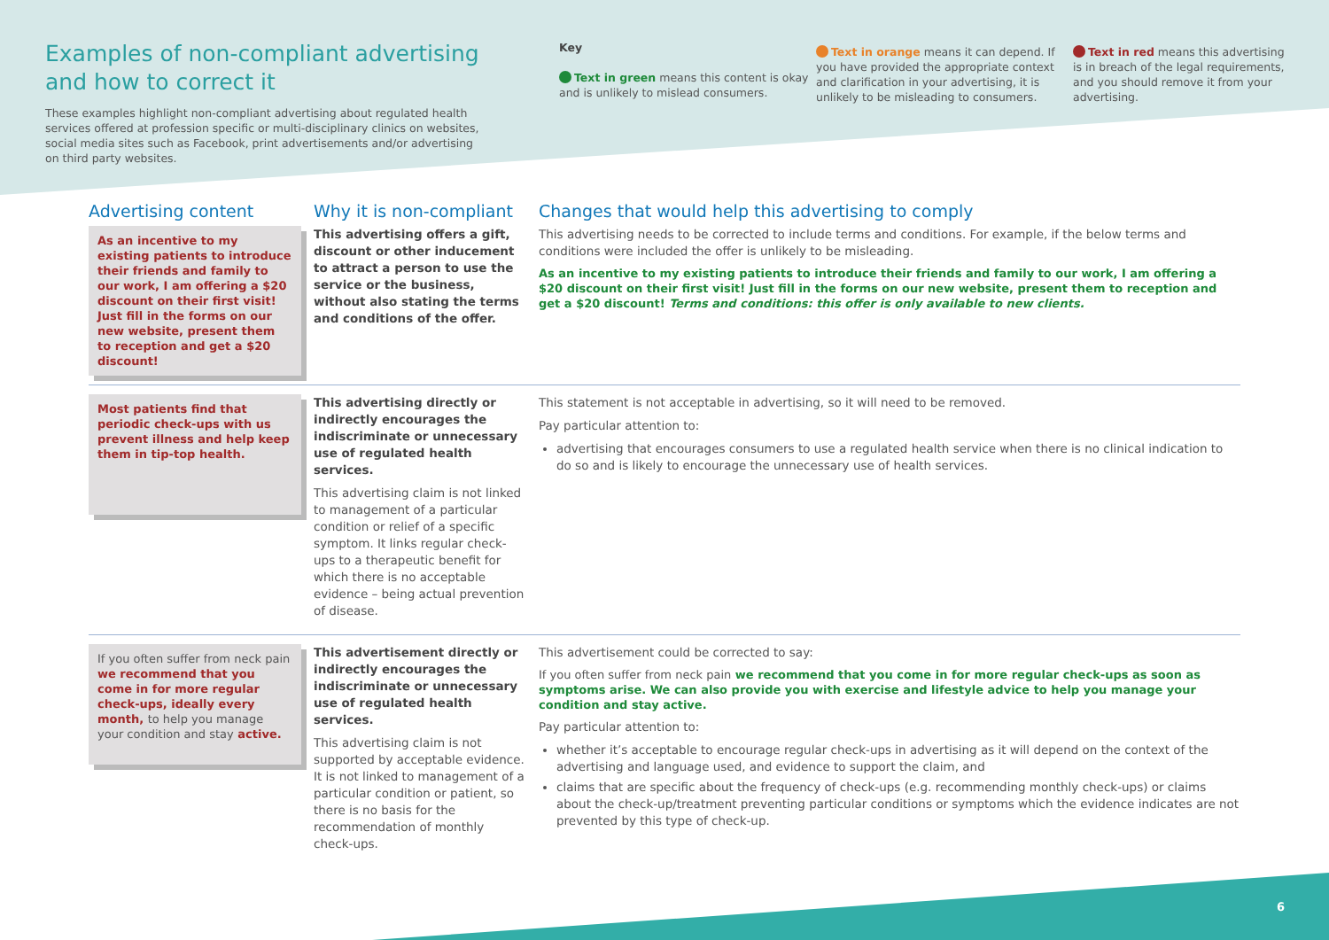Examples of non-compliant advertising
and how to correct it
These examples highlight non-compliant advertising about regulated health services offered at profession specific or multi-disciplinary clinics on websites, social media sites such as Facebook, print advertisements and/or advertising on third party websites.
Key
Text in green means this content is okay and is unlikely to mislead consumers.
Text in orange means it can depend. If you have provided the appropriate context and clarification in your advertising, it is unlikely to be misleading to consumers.
Text in red means this advertising is in breach of the legal requirements, and you should remove it from your advertising.
Advertising content
As an incentive to my existing patients to introduce their friends and family to our work, I am offering a $20 discount on their first visit! Just fill in the forms on our new website, present them to reception and get a $20 discount!
Why it is non-compliant
This advertising offers a gift, discount or other inducement to attract a person to use the service or the business, without also stating the terms and conditions of the offer.
Changes that would help this advertising to comply
This advertising needs to be corrected to include terms and conditions. For example, if the below terms and conditions were included the offer is unlikely to be misleading.
As an incentive to my existing patients to introduce their friends and family to our work, I am offering a $20 discount on their first visit! Just fill in the forms on our new website, present them to reception and get a $20 discount! Terms and conditions: this offer is only available to new clients.
Most patients find that periodic check-ups with us prevent illness and help keep them in tip-top health.
This advertising directly or indirectly encourages the indiscriminate or unnecessary use of regulated health services.
This advertising claim is not linked to management of a particular condition or relief of a specific symptom. It links regular check-ups to a therapeutic benefit for which there is no acceptable evidence – being actual prevention of disease.
This statement is not acceptable in advertising, so it will need to be removed.
Pay particular attention to:
advertising that encourages consumers to use a regulated health service when there is no clinical indication to do so and is likely to encourage the unnecessary use of health services.
If you often suffer from neck pain we recommend that you come in for more regular check-ups, ideally every month, to help you manage your condition and stay active.
This advertisement directly or indirectly encourages the indiscriminate or unnecessary use of regulated health services.
This advertising claim is not supported by acceptable evidence. It is not linked to management of a particular condition or patient, so there is no basis for the recommendation of monthly check-ups.
This advertisement could be corrected to say:
If you often suffer from neck pain we recommend that you come in for more regular check-ups as soon as symptoms arise. We can also provide you with exercise and lifestyle advice to help you manage your condition and stay active.
Pay particular attention to:
whether it’s acceptable to encourage regular check-ups in advertising as it will depend on the context of the advertising and language used, and evidence to support the claim, and
claims that are specific about the frequency of check-ups (e.g. recommending monthly check-ups) or claims about the check-up/treatment preventing particular conditions or symptoms which the evidence indicates are not prevented by this type of check-up.
6